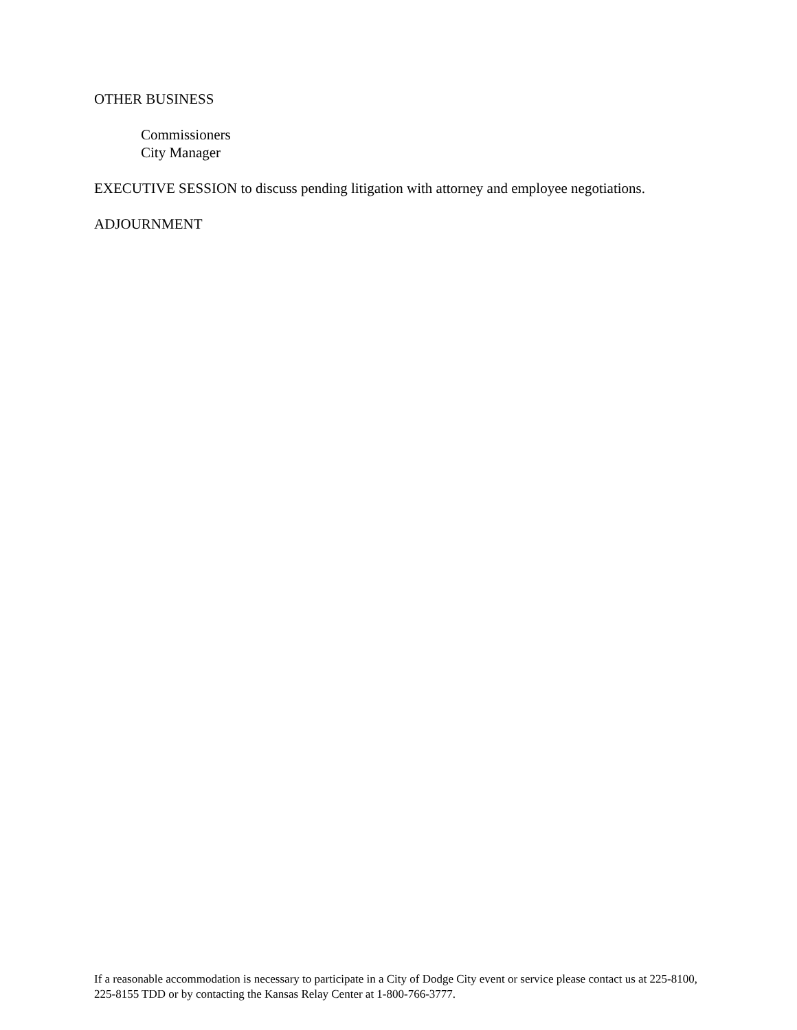OTHER BUSINESS
Commissioners
City Manager
EXECUTIVE SESSION to discuss pending litigation with attorney and employee negotiations.
ADJOURNMENT
If a reasonable accommodation is necessary to participate in a City of Dodge City event or service please contact us at 225-8100, 225-8155 TDD or by contacting the Kansas Relay Center at 1-800-766-3777.